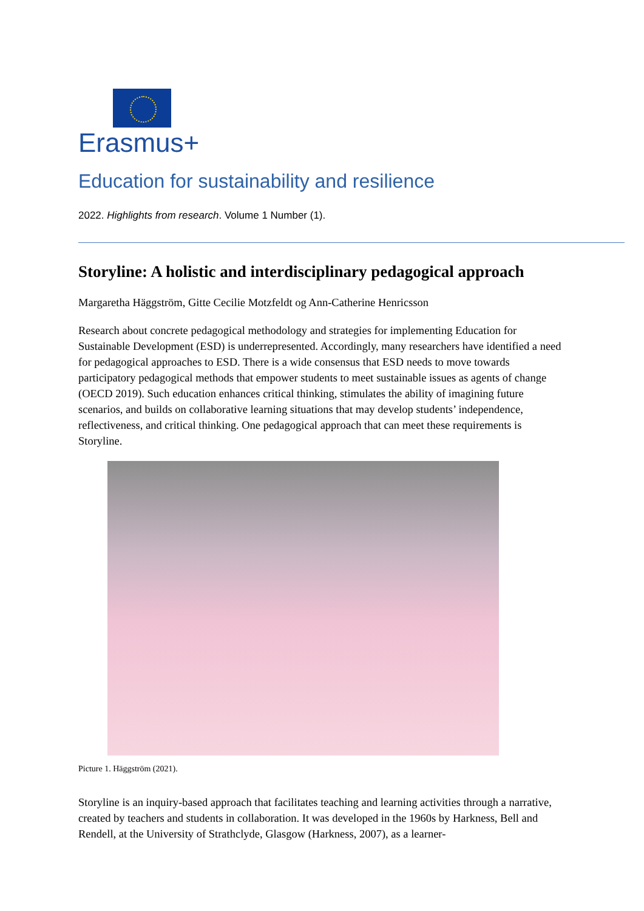Erasmus+
Education for sustainability and resilience
2022. Highlights from research. Volume 1 Number (1).
Storyline: A holistic and interdisciplinary pedagogical approach
Margaretha Häggström, Gitte Cecilie Motzfeldt og Ann-Catherine Henricsson
Research about concrete pedagogical methodology and strategies for implementing Education for Sustainable Development (ESD) is underrepresented. Accordingly, many researchers have identified a need for pedagogical approaches to ESD. There is a wide consensus that ESD needs to move towards participatory pedagogical methods that empower students to meet sustainable issues as agents of change (OECD 2019). Such education enhances critical thinking, stimulates the ability of imagining future scenarios, and builds on collaborative learning situations that may develop students’ independence, reflectiveness, and critical thinking. One pedagogical approach that can meet these requirements is Storyline.
Picture 1. Häggström (2021).
Storyline is an inquiry-based approach that facilitates teaching and learning activities through a narrative, created by teachers and students in collaboration. It was developed in the 1960s by Harkness, Bell and Rendell, at the University of Strathclyde, Glasgow (Harkness, 2007), as a learner-